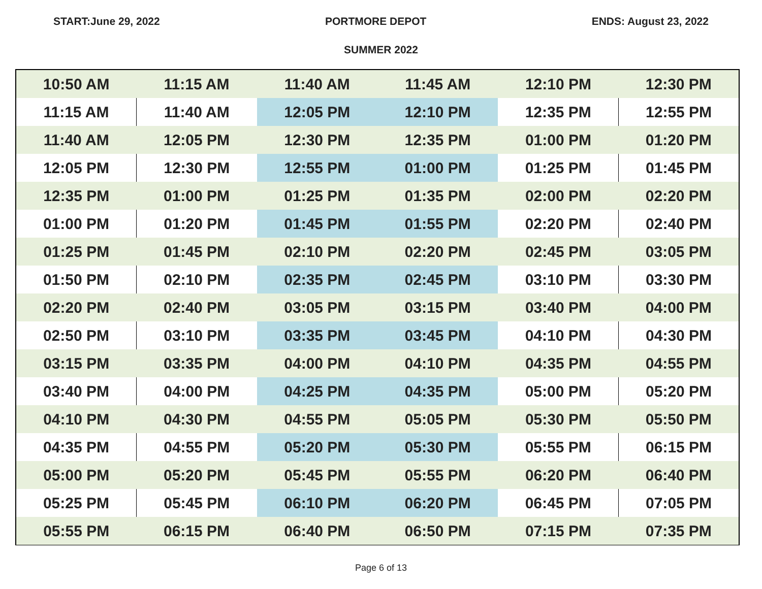START:June 29, 2022 PORTMORE DEPOT ENDS: August 23, 2022
SUMMER 2022
| 10:50 AM | 11:15 AM | 11:40 AM | 11:45 AM | 12:10 PM | 12:30 PM |
| 11:15 AM | 11:40 AM | 12:05 PM | 12:10 PM | 12:35 PM | 12:55 PM |
| 11:40 AM | 12:05 PM | 12:30 PM | 12:35 PM | 01:00 PM | 01:20 PM |
| 12:05 PM | 12:30 PM | 12:55 PM | 01:00 PM | 01:25 PM | 01:45 PM |
| 12:35 PM | 01:00 PM | 01:25 PM | 01:35 PM | 02:00 PM | 02:20 PM |
| 01:00 PM | 01:20 PM | 01:45 PM | 01:55 PM | 02:20 PM | 02:40 PM |
| 01:25 PM | 01:45 PM | 02:10 PM | 02:20 PM | 02:45 PM | 03:05 PM |
| 01:50 PM | 02:10 PM | 02:35 PM | 02:45 PM | 03:10 PM | 03:30 PM |
| 02:20 PM | 02:40 PM | 03:05 PM | 03:15 PM | 03:40 PM | 04:00 PM |
| 02:50 PM | 03:10 PM | 03:35 PM | 03:45 PM | 04:10 PM | 04:30 PM |
| 03:15 PM | 03:35 PM | 04:00 PM | 04:10 PM | 04:35 PM | 04:55 PM |
| 03:40 PM | 04:00 PM | 04:25 PM | 04:35 PM | 05:00 PM | 05:20 PM |
| 04:10 PM | 04:30 PM | 04:55 PM | 05:05 PM | 05:30 PM | 05:50 PM |
| 04:35 PM | 04:55 PM | 05:20 PM | 05:30 PM | 05:55 PM | 06:15 PM |
| 05:00 PM | 05:20 PM | 05:45 PM | 05:55 PM | 06:20 PM | 06:40 PM |
| 05:25 PM | 05:45 PM | 06:10 PM | 06:20 PM | 06:45 PM | 07:05 PM |
| 05:55 PM | 06:15 PM | 06:40 PM | 06:50 PM | 07:15 PM | 07:35 PM |
Page 6 of 13